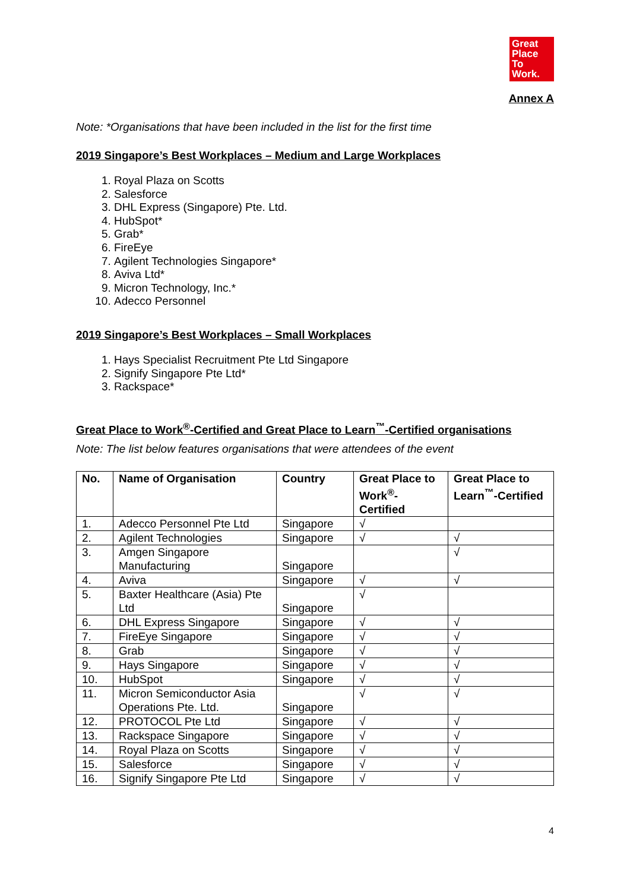Great
Place
To
Work.
Annex A
Note: *Organisations that have been included in the list for the first time
2019 Singapore’s Best Workplaces – Medium and Large Workplaces
1. Royal Plaza on Scotts
2. Salesforce
3. DHL Express (Singapore) Pte. Ltd.
4. HubSpot*
5. Grab*
6. FireEye
7. Agilent Technologies Singapore*
8. Aviva Ltd*
9. Micron Technology, Inc.*
10. Adecco Personnel
2019 Singapore’s Best Workplaces – Small Workplaces
1. Hays Specialist Recruitment Pte Ltd Singapore
2. Signify Singapore Pte Ltd*
3. Rackspace*
Great Place to Work<sup>®</sup>-Certified and Great Place to Learn<sup>™</sup>-Certified organisations
Note: The list below features organisations that were attendees of the event
| No. | Name of Organisation | Country | Great Place to Work<sup>®</sup>- Certified | Great Place to Learn<sup>™</sup>-Certified |
| --- | --- | --- | --- | --- |
| 1. | Adecco Personnel Pte Ltd | Singapore | √ | |
| 2. | Agilent Technologies | Singapore | √ | √ |
| 3. | Amgen Singapore Manufacturing | Singapore | | √ |
| 4. | Aviva | Singapore | √ | √ |
| 5. | Baxter Healthcare (Asia) Pte Ltd | Singapore | √ | |
| 6. | DHL Express Singapore | Singapore | √ | √ |
| 7. | FireEye Singapore | Singapore | √ | √ |
| 8. | Grab | Singapore | √ | √ |
| 9. | Hays Singapore | Singapore | √ | √ |
| 10. | HubSpot | Singapore | √ | √ |
| 11. | Micron Semiconductor Asia Operations Pte. Ltd. | Singapore | √ | √ |
| 12. | PROTOCOL Pte Ltd | Singapore | √ | √ |
| 13. | Rackspace Singapore | Singapore | √ | √ |
| 14. | Royal Plaza on Scotts | Singapore | √ | √ |
| 15. | Salesforce | Singapore | √ | √ |
| 16. | Signify Singapore Pte Ltd | Singapore | √ | √ |
4